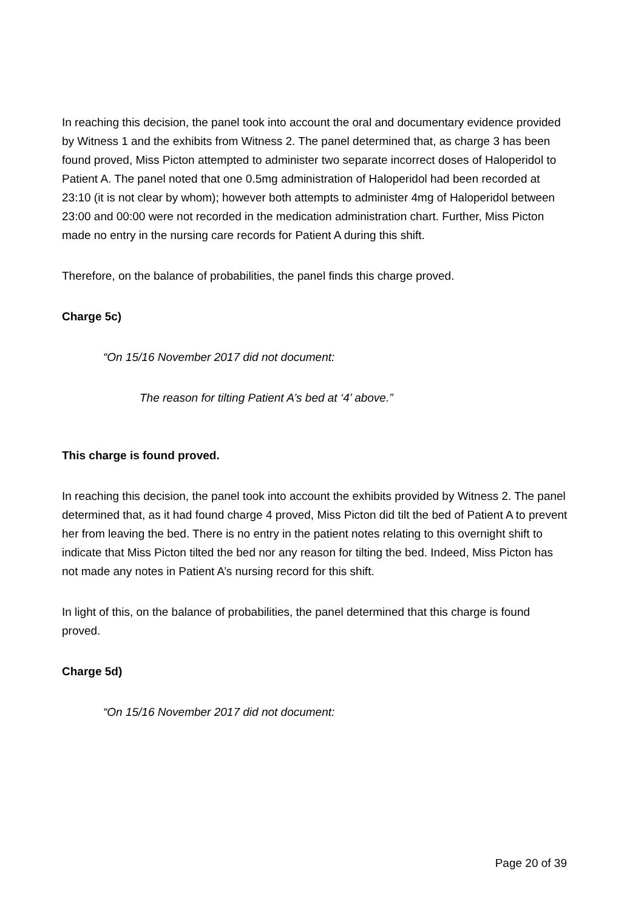In reaching this decision, the panel took into account the oral and documentary evidence provided by Witness 1 and the exhibits from Witness 2. The panel determined that, as charge 3 has been found proved, Miss Picton attempted to administer two separate incorrect doses of Haloperidol to Patient A. The panel noted that one 0.5mg administration of Haloperidol had been recorded at 23:10 (it is not clear by whom); however both attempts to administer 4mg of Haloperidol between 23:00 and 00:00 were not recorded in the medication administration chart. Further, Miss Picton made no entry in the nursing care records for Patient A during this shift.
Therefore, on the balance of probabilities, the panel finds this charge proved.
Charge 5c)
“On 15/16 November 2017 did not document:
The reason for tilting Patient A’s bed at ‘4’ above.”
This charge is found proved.
In reaching this decision, the panel took into account the exhibits provided by Witness 2. The panel determined that, as it had found charge 4 proved, Miss Picton did tilt the bed of Patient A to prevent her from leaving the bed. There is no entry in the patient notes relating to this overnight shift to indicate that Miss Picton tilted the bed nor any reason for tilting the bed. Indeed, Miss Picton has not made any notes in Patient A’s nursing record for this shift.
In light of this, on the balance of probabilities, the panel determined that this charge is found proved.
Charge 5d)
“On 15/16 November 2017 did not document:
Page 20 of 39